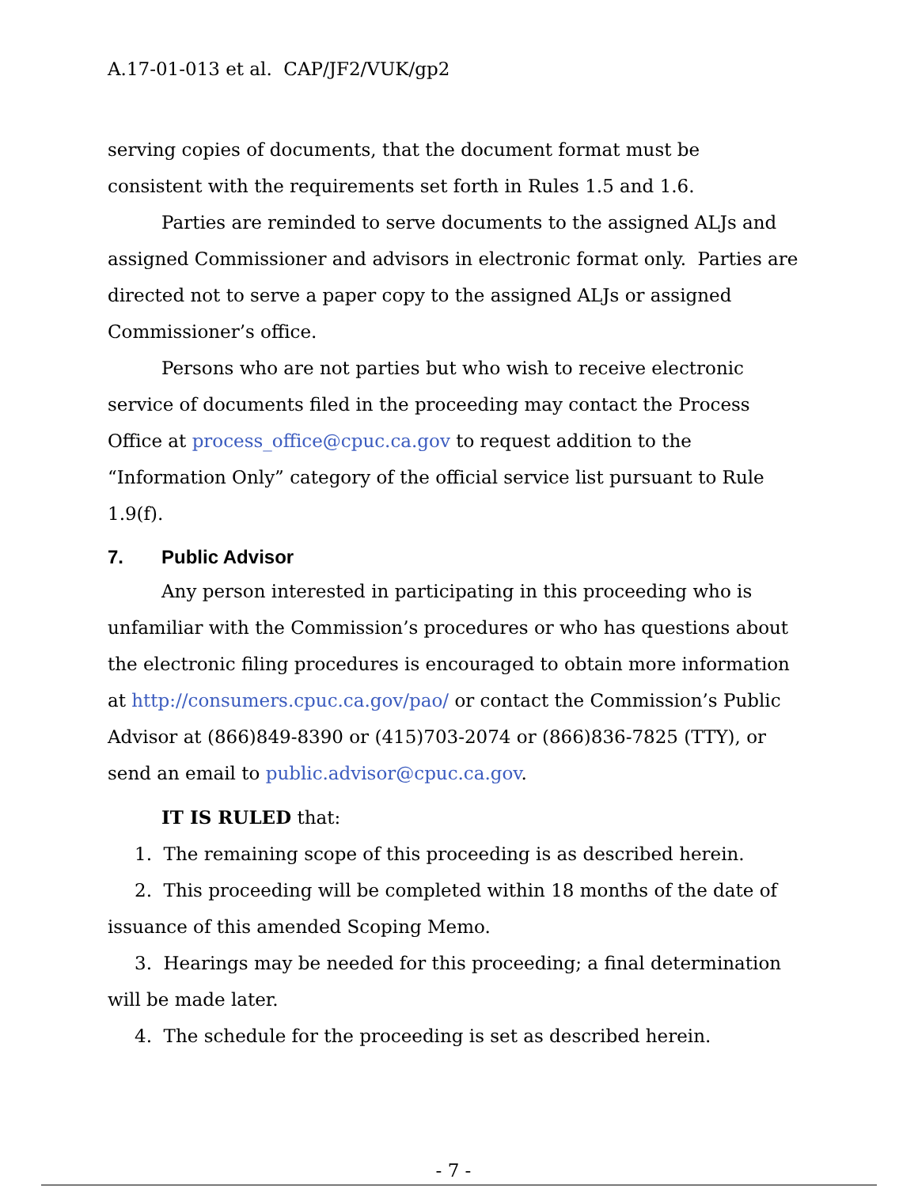A.17-01-013 et al. CAP/JF2/VUK/gp2
serving copies of documents, that the document format must be consistent with the requirements set forth in Rules 1.5 and 1.6.
Parties are reminded to serve documents to the assigned ALJs and assigned Commissioner and advisors in electronic format only. Parties are directed not to serve a paper copy to the assigned ALJs or assigned Commissioner’s office.
Persons who are not parties but who wish to receive electronic service of documents filed in the proceeding may contact the Process Office at process_office@cpuc.ca.gov to request addition to the “Information Only” category of the official service list pursuant to Rule 1.9(f).
7. Public Advisor
Any person interested in participating in this proceeding who is unfamiliar with the Commission’s procedures or who has questions about the electronic filing procedures is encouraged to obtain more information at http://consumers.cpuc.ca.gov/pao/ or contact the Commission’s Public Advisor at (866)849-8390 or (415)703-2074 or (866)836-7825 (TTY), or send an email to public.advisor@cpuc.ca.gov.
IT IS RULED that:
1. The remaining scope of this proceeding is as described herein.
2. This proceeding will be completed within 18 months of the date of issuance of this amended Scoping Memo.
3. Hearings may be needed for this proceeding; a final determination will be made later.
4. The schedule for the proceeding is set as described herein.
- 7 -